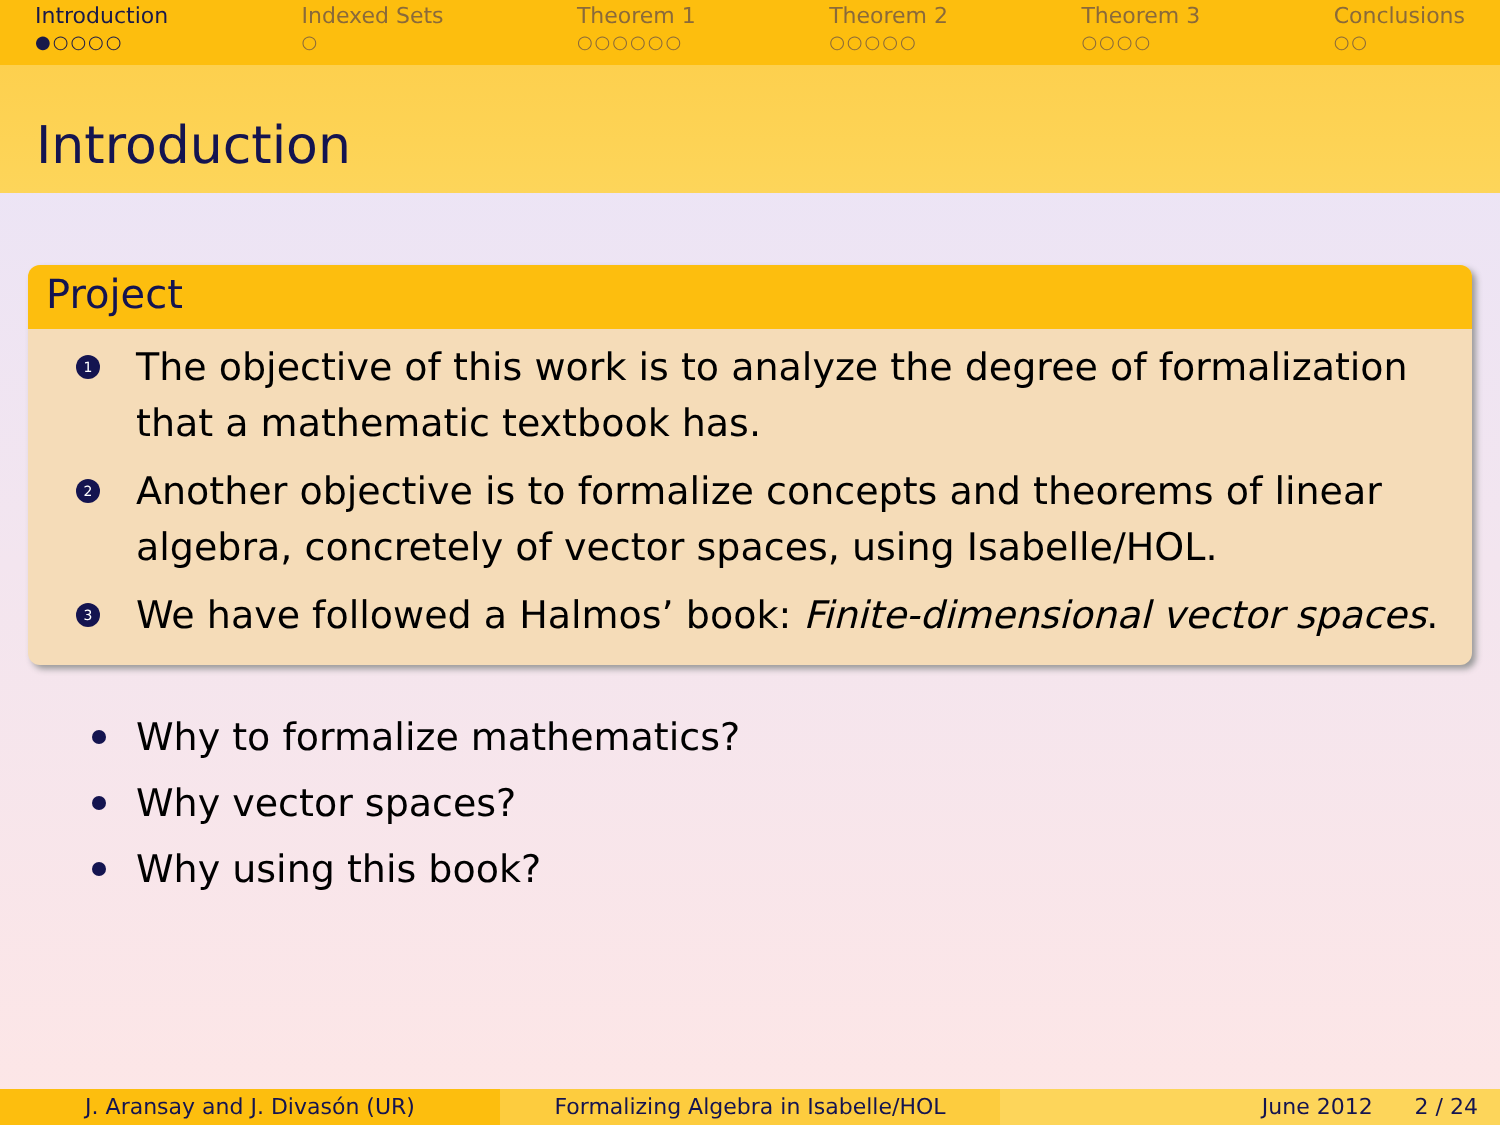Introduction
●○○○○
Indexed Sets
○
Theorem 1
○○○○○○
Theorem 2
○○○○○
Theorem 3
○○○○
Conclusions
○○
Introduction
Project
1 The objective of this work is to analyze the degree of formalization that a mathematic textbook has.
2 Another objective is to formalize concepts and theorems of linear algebra, concretely of vector spaces, using Isabelle/HOL.
3 We have followed a Halmos’ book: Finite-dimensional vector spaces.
Why to formalize mathematics?
Why vector spaces?
Why using this book?
J. Aransay and J. Divasón (UR) Formalizing Algebra in Isabelle/HOL June 2012 2 / 24